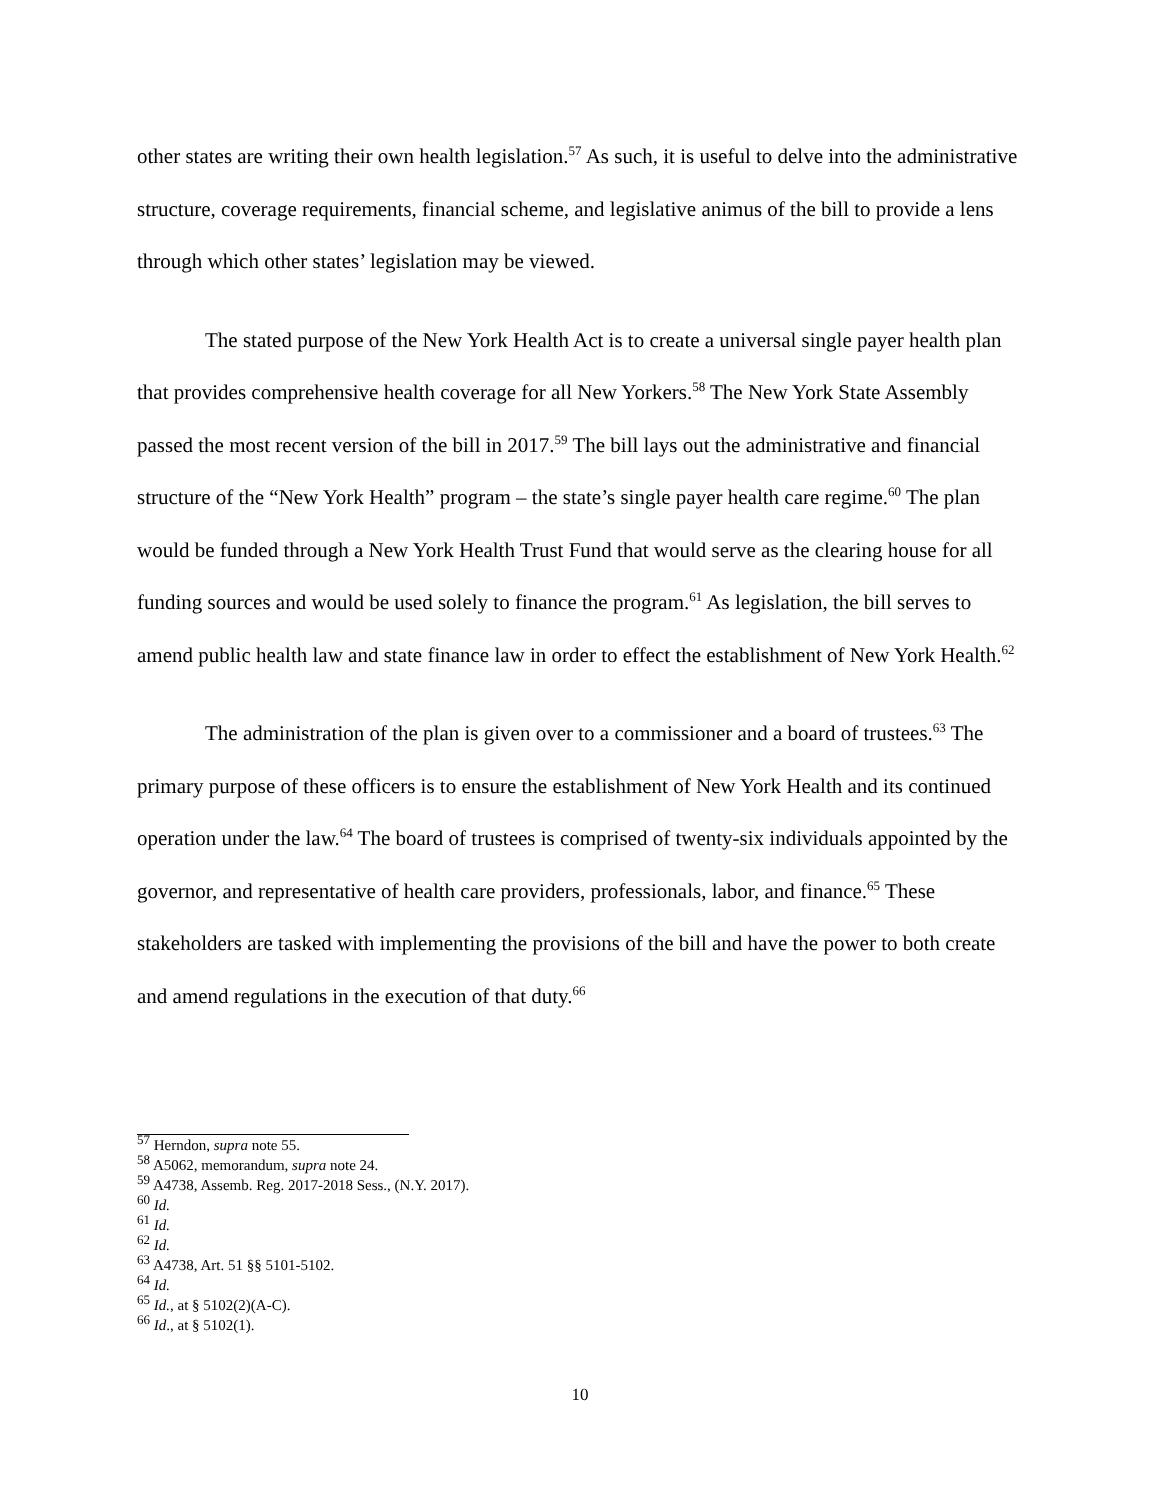other states are writing their own health legislation.<sup>57</sup> As such, it is useful to delve into the administrative structure, coverage requirements, financial scheme, and legislative animus of the bill to provide a lens through which other states’ legislation may be viewed.
The stated purpose of the New York Health Act is to create a universal single payer health plan that provides comprehensive health coverage for all New Yorkers.<sup>58</sup> The New York State Assembly passed the most recent version of the bill in 2017.<sup>59</sup> The bill lays out the administrative and financial structure of the “New York Health” program – the state’s single payer health care regime.<sup>60</sup> The plan would be funded through a New York Health Trust Fund that would serve as the clearing house for all funding sources and would be used solely to finance the program.<sup>61</sup> As legislation, the bill serves to amend public health law and state finance law in order to effect the establishment of New York Health.<sup>62</sup>
The administration of the plan is given over to a commissioner and a board of trustees.<sup>63</sup> The primary purpose of these officers is to ensure the establishment of New York Health and its continued operation under the law.<sup>64</sup> The board of trustees is comprised of twenty-six individuals appointed by the governor, and representative of health care providers, professionals, labor, and finance.<sup>65</sup> These stakeholders are tasked with implementing the provisions of the bill and have the power to both create and amend regulations in the execution of that duty.<sup>66</sup>
<sup>57</sup> Herndon, supra note 55.
<sup>58</sup> A5062, memorandum, supra note 24.
<sup>59</sup> A4738, Assemb. Reg. 2017-2018 Sess., (N.Y. 2017).
<sup>60</sup> Id.
<sup>61</sup> Id.
<sup>62</sup> Id.
<sup>63</sup> A4738, Art. 51 §§ 5101-5102.
<sup>64</sup> Id.
<sup>65</sup> Id., at § 5102(2)(A-C).
<sup>66</sup> Id., at § 5102(1).
10